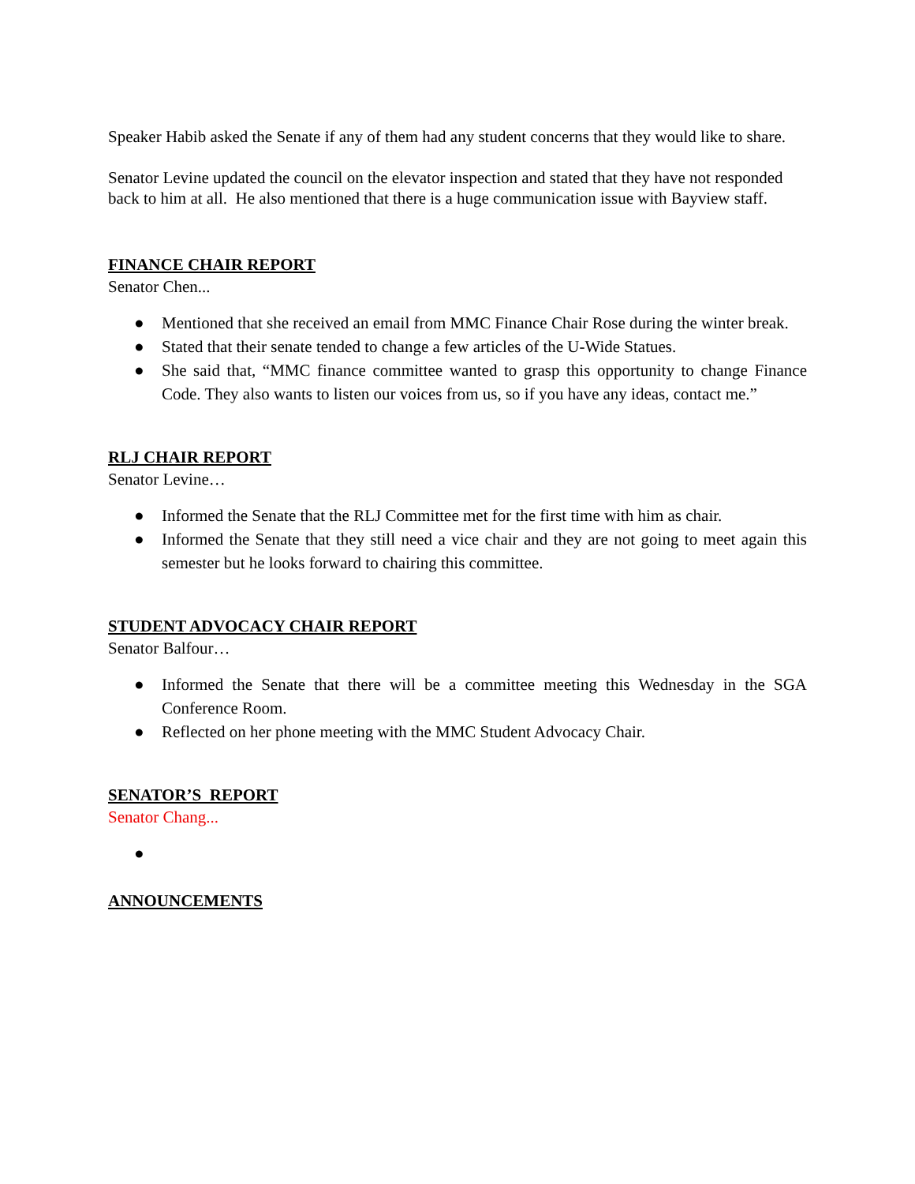Speaker Habib asked the Senate if any of them had any student concerns that they would like to share.
Senator Levine updated the council on the elevator inspection and stated that they have not responded back to him at all. He also mentioned that there is a huge communication issue with Bayview staff.
FINANCE CHAIR REPORT
Senator Chen...
● Mentioned that she received an email from MMC Finance Chair Rose during the winter break.
● Stated that their senate tended to change a few articles of the U-Wide Statues.
● She said that, “MMC finance committee wanted to grasp this opportunity to change Finance Code. They also wants to listen our voices from us, so if you have any ideas, contact me.”
RLJ CHAIR REPORT
Senator Levine…
● Informed the Senate that the RLJ Committee met for the first time with him as chair.
● Informed the Senate that they still need a vice chair and they are not going to meet again this semester but he looks forward to chairing this committee.
STUDENT ADVOCACY CHAIR REPORT
Senator Balfour…
● Informed the Senate that there will be a committee meeting this Wednesday in the SGA Conference Room.
● Reflected on her phone meeting with the MMC Student Advocacy Chair.
SENATOR’S REPORT
Senator Chang...
●
ANNOUNCEMENTS